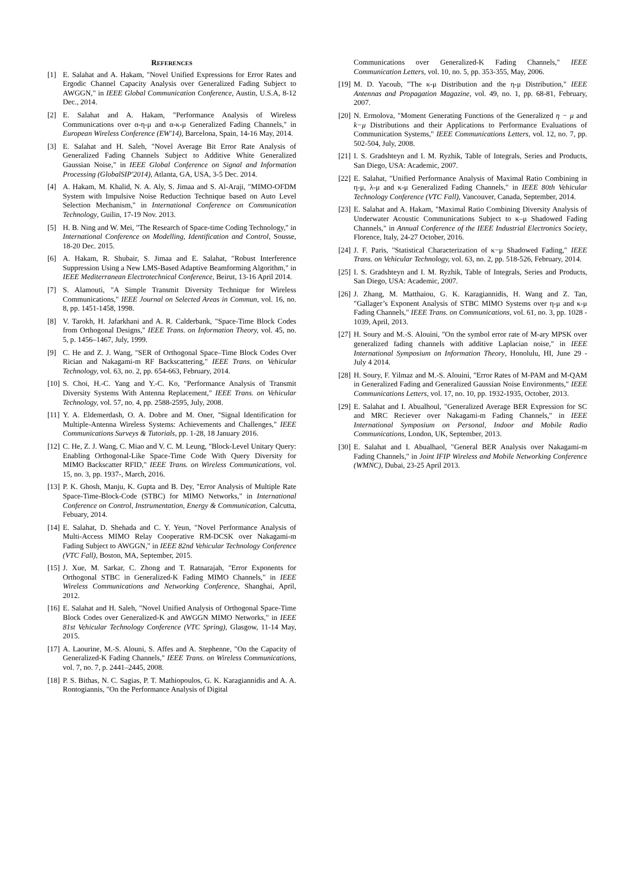REFERENCES
[1] E. Salahat and A. Hakam, "Novel Unified Expressions for Error Rates and Ergodic Channel Capacity Analysis over Generalized Fading Subject to AWGGN," in IEEE Global Communication Conference, Austin, U.S.A, 8-12 Dec., 2014.
[2] E. Salahat and A. Hakam, "Performance Analysis of Wireless Communications over α-η-μ and α-κ-μ Generalized Fading Channels," in European Wireless Conference (EW'14), Barcelona, Spain, 14-16 May, 2014.
[3] E. Salahat and H. Saleh, "Novel Average Bit Error Rate Analysis of Generalized Fading Channels Subject to Additive White Generalized Gaussian Noise," in IEEE Global Conference on Signal and Information Processing (GlobalSIP'2014), Atlanta, GA, USA, 3-5 Dec. 2014.
[4] A. Hakam, M. Khalid, N. A. Aly, S. Jimaa and S. Al-Araji, "MIMO-OFDM System with Impulsive Noise Reduction Technique based on Auto Level Selection Mechanism," in International Conference on Communication Technology, Guilin, 17-19 Nov. 2013.
[5] H. B. Ning and W. Mei, "The Research of Space-time Coding Technology," in International Conference on Modelling, Identification and Control, Sousse, 18-20 Dec. 2015.
[6] A. Hakam, R. Shubair, S. Jimaa and E. Salahat, "Robust Interference Suppression Using a New LMS-Based Adaptive Beamforming Algorithm," in IEEE Mediterranean Electrotechnical Conference, Beirut, 13-16 April 2014.
[7] S. Alamouti, "A Simple Transmit Diversity Technique for Wireless Communications," IEEE Journal on Selected Areas in Commun, vol. 16, no. 8, pp. 1451-1458, 1998.
[8] V. Tarokh, H. Jafarkhani and A. R. Calderbank, "Space-Time Block Codes from Orthogonal Designs," IEEE Trans. on Information Theory, vol. 45, no. 5, p. 1456–1467, July, 1999.
[9] C. He and Z. J. Wang, "SER of Orthogonal Space–Time Block Codes Over Rician and Nakagami-m RF Backscattering," IEEE Trans. on Vehicular Technology, vol. 63, no. 2, pp. 654-663, February, 2014.
[10] S. Choi, H.-C. Yang and Y.-C. Ko, "Performance Analysis of Transmit Diversity Systems With Antenna Replacement," IEEE Trans. on Vehicular Technology, vol. 57, no. 4, pp. 2588-2595, July, 2008.
[11] Y. A. Eldemerdash, O. A. Dobre and M. Oner, "Signal Identification for Multiple-Antenna Wireless Systems: Achievements and Challenges," IEEE Communications Surveys & Tutorials, pp. 1-28, 18 January 2016.
[12] C. He, Z. J. Wang, C. Miao and V. C. M. Leung, "Block-Level Unitary Query: Enabling Orthogonal-Like Space-Time Code With Query Diversity for MIMO Backscatter RFID," IEEE Trans. on Wireless Communications, vol. 15, no. 3, pp. 1937-, March, 2016.
[13] P. K. Ghosh, Manju, K. Gupta and B. Dey, "Error Analysis of Multiple Rate Space-Time-Block-Code (STBC) for MIMO Networks," in International Conference on Control, Instrumentation, Energy & Communication, Calcutta, Febuary, 2014.
[14] E. Salahat, D. Shehada and C. Y. Yeun, "Novel Performance Analysis of Multi-Access MIMO Relay Cooperative RM-DCSK over Nakagami-m Fading Subject to AWGGN," in IEEE 82nd Vehicular Technology Conference (VTC Fall), Boston, MA, September, 2015.
[15] J. Xue, M. Sarkar, C. Zhong and T. Ratnarajah, "Error Exponents for Orthogonal STBC in Generalized-K Fading MIMO Channels," in IEEE Wireless Communications and Networking Conference, Shanghai, April, 2012.
[16] E. Salahat and H. Saleh, "Novel Unified Analysis of Orthogonal Space-Time Block Codes over Generalized-K and AWGGN MIMO Networks," in IEEE 81st Vehicular Technology Conference (VTC Spring), Glasgow, 11-14 May, 2015.
[17] A. Laourine, M.-S. Alouni, S. Affes and A. Stephenne, "On the Capacity of Generalized-K Fading Channels," IEEE Trans. on Wireless Communications, vol. 7, no. 7, p. 2441–2445, 2008.
[18] P. S. Bithas, N. C. Sagias, P. T. Mathiopoulos, G. K. Karagiannidis and A. A. Rontogiannis, "On the Performance Analysis of Digital
Communications over Generalized-K Fading Channels," IEEE Communication Letters, vol. 10, no. 5, pp. 353-355, May, 2006.
[19] M. D. Yacoub, "The κ-μ Distribution and the η-μ Distribution," IEEE Antennas and Propagation Magazine, vol. 49, no. 1, pp. 68-81, February, 2007.
[20] N. Ermolova, "Moment Generating Functions of the Generalized η − μ and k−μ Distributions and their Applications to Performance Evaluations of Communication Systems," IEEE Communications Letters, vol. 12, no. 7, pp. 502-504, July, 2008.
[21] I. S. Gradshteyn and I. M. Ryzhik, Table of Integrals, Series and Products, San Diego, USA: Academic, 2007.
[22] E. Salahat, "Unified Performance Analysis of Maximal Ratio Combining in η-μ, λ-μ and κ-μ Generalized Fading Channels," in IEEE 80th Vehicular Technology Conference (VTC Fall), Vancouver, Canada, September, 2014.
[23] E. Salahat and A. Hakam, "Maximal Ratio Combining Diversity Analysis of Underwater Acoustic Communications Subject to κ–μ Shadowed Fading Channels," in Annual Conference of the IEEE Industrial Electronics Society, Florence, Italy, 24-27 October, 2016.
[24] J. F. Paris, "Statistical Characterization of κ−μ Shadowed Fading," IEEE Trans. on Vehicular Technology, vol. 63, no. 2, pp. 518-526, February, 2014.
[25] I. S. Gradshteyn and I. M. Ryzhik, Table of Integrals, Series and Products, San Diego, USA: Academic, 2007.
[26] J. Zhang, M. Matthaiou, G. K. Karagiannidis, H. Wang and Z. Tan, "Gallager’s Exponent Analysis of STBC MIMO Systems over η-μ and κ-μ Fading Channels," IEEE Trans. on Communications, vol. 61, no. 3, pp. 1028 - 1039, April, 2013.
[27] H. Soury and M.-S. Alouini, "On the symbol error rate of M-ary MPSK over generalized fading channels with additive Laplacian noise," in IEEE International Symposium on Information Theory, Honolulu, HI, June 29 - July 4 2014.
[28] H. Soury, F. Yilmaz and M.-S. Alouini, "Error Rates of M-PAM and M-QAM in Generalized Fading and Generalized Gaussian Noise Environments," IEEE Communications Letters, vol. 17, no. 10, pp. 1932-1935, October, 2013.
[29] E. Salahat and I. Abualhoul, "Generalized Average BER Expression for SC and MRC Reciever over Nakagami-m Fading Channels," in IEEE International Symposium on Personal, Indoor and Mobile Radio Communications, London, UK, September, 2013.
[30] E. Salahat and I. Abualhaol, "General BER Analysis over Nakagami-m Fading Channels," in Joint IFIP Wireless and Mobile Networking Conference (WMNC), Dubai, 23-25 April 2013.